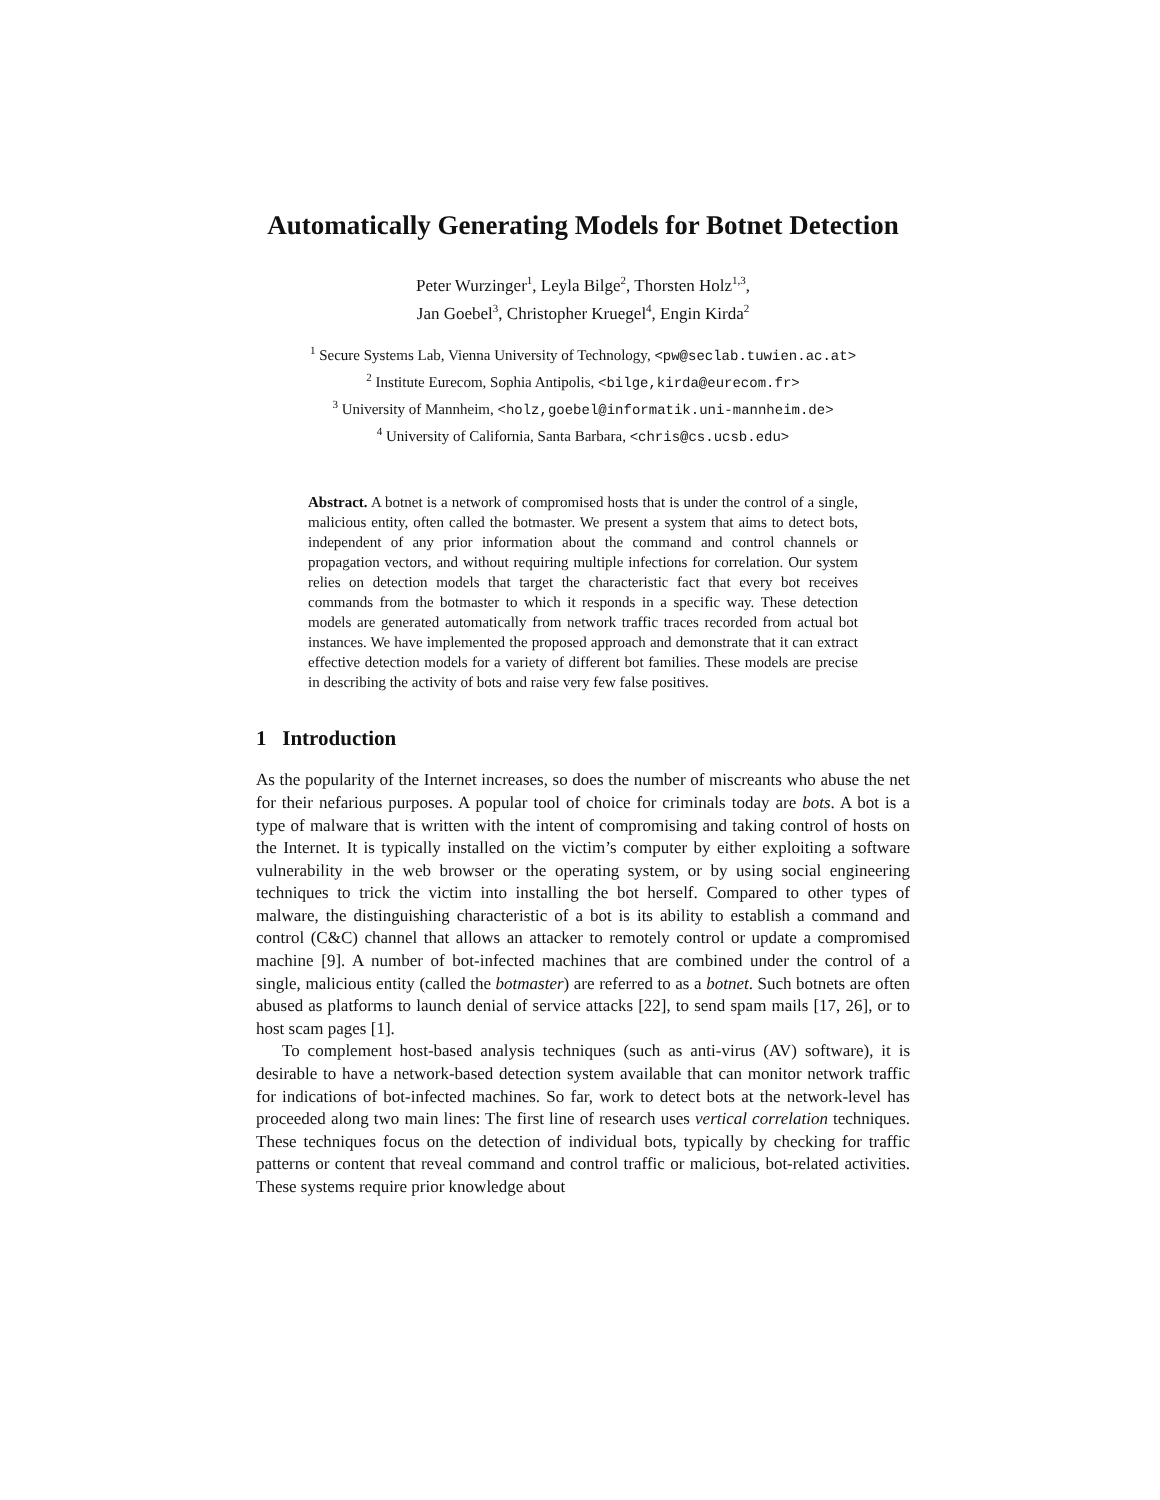Automatically Generating Models for Botnet Detection
Peter Wurzinger<sup>1</sup>, Leyla Bilge<sup>2</sup>, Thorsten Holz<sup>1,3</sup>,
Jan Goebel<sup>3</sup>, Christopher Kruegel<sup>4</sup>, Engin Kirda<sup>2</sup>
<sup>1</sup> Secure Systems Lab, Vienna University of Technology, <pw@seclab.tuwien.ac.at>
<sup>2</sup> Institute Eurecom, Sophia Antipolis, <bilge,kirda@eurecom.fr>
<sup>3</sup> University of Mannheim, <holz,goebel@informatik.uni-mannheim.de>
<sup>4</sup> University of California, Santa Barbara, <chris@cs.ucsb.edu>
Abstract. A botnet is a network of compromised hosts that is under the control of a single, malicious entity, often called the botmaster. We present a system that aims to detect bots, independent of any prior information about the command and control channels or propagation vectors, and without requiring multiple infections for correlation. Our system relies on detection models that target the characteristic fact that every bot receives commands from the botmaster to which it responds in a specific way. These detection models are generated automatically from network traffic traces recorded from actual bot instances. We have implemented the proposed approach and demonstrate that it can extract effective detection models for a variety of different bot families. These models are precise in describing the activity of bots and raise very few false positives.
1 Introduction
As the popularity of the Internet increases, so does the number of miscreants who abuse the net for their nefarious purposes. A popular tool of choice for criminals today are bots. A bot is a type of malware that is written with the intent of compromising and taking control of hosts on the Internet. It is typically installed on the victim’s computer by either exploiting a software vulnerability in the web browser or the operating system, or by using social engineering techniques to trick the victim into installing the bot herself. Compared to other types of malware, the distinguishing characteristic of a bot is its ability to establish a command and control (C&C) channel that allows an attacker to remotely control or update a compromised machine [9]. A number of bot-infected machines that are combined under the control of a single, malicious entity (called the botmaster) are referred to as a botnet. Such botnets are often abused as platforms to launch denial of service attacks [22], to send spam mails [17, 26], or to host scam pages [1].
To complement host-based analysis techniques (such as anti-virus (AV) software), it is desirable to have a network-based detection system available that can monitor network traffic for indications of bot-infected machines. So far, work to detect bots at the network-level has proceeded along two main lines: The first line of research uses vertical correlation techniques. These techniques focus on the detection of individual bots, typically by checking for traffic patterns or content that reveal command and control traffic or malicious, bot-related activities. These systems require prior knowledge about